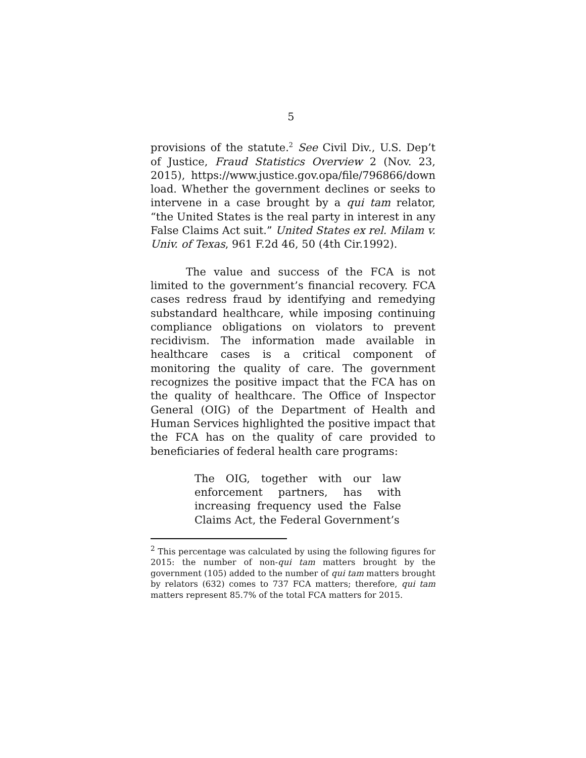5
provisions of the statute.<sup>2</sup> See Civil Div., U.S. Dep’t of Justice, Fraud Statistics Overview 2 (Nov. 23, 2015), https://www.justice.gov.opa/file/796866/down load. Whether the government declines or seeks to intervene in a case brought by a qui tam relator, “the United States is the real party in interest in any False Claims Act suit.” United States ex rel. Milam v. Univ. of Texas, 961 F.2d 46, 50 (4th Cir.1992).
The value and success of the FCA is not limited to the government’s financial recovery. FCA cases redress fraud by identifying and remedying substandard healthcare, while imposing continuing compliance obligations on violators to prevent recidivism. The information made available in healthcare cases is a critical component of monitoring the quality of care. The government recognizes the positive impact that the FCA has on the quality of healthcare. The Office of Inspector General (OIG) of the Department of Health and Human Services highlighted the positive impact that the FCA has on the quality of care provided to beneficiaries of federal health care programs:
The OIG, together with our law enforcement partners, has with increasing frequency used the False Claims Act, the Federal Government’s
<sup>2</sup> This percentage was calculated by using the following figures for 2015: the number of non-qui tam matters brought by the government (105) added to the number of qui tam matters brought by relators (632) comes to 737 FCA matters; therefore, qui tam matters represent 85.7% of the total FCA matters for 2015.